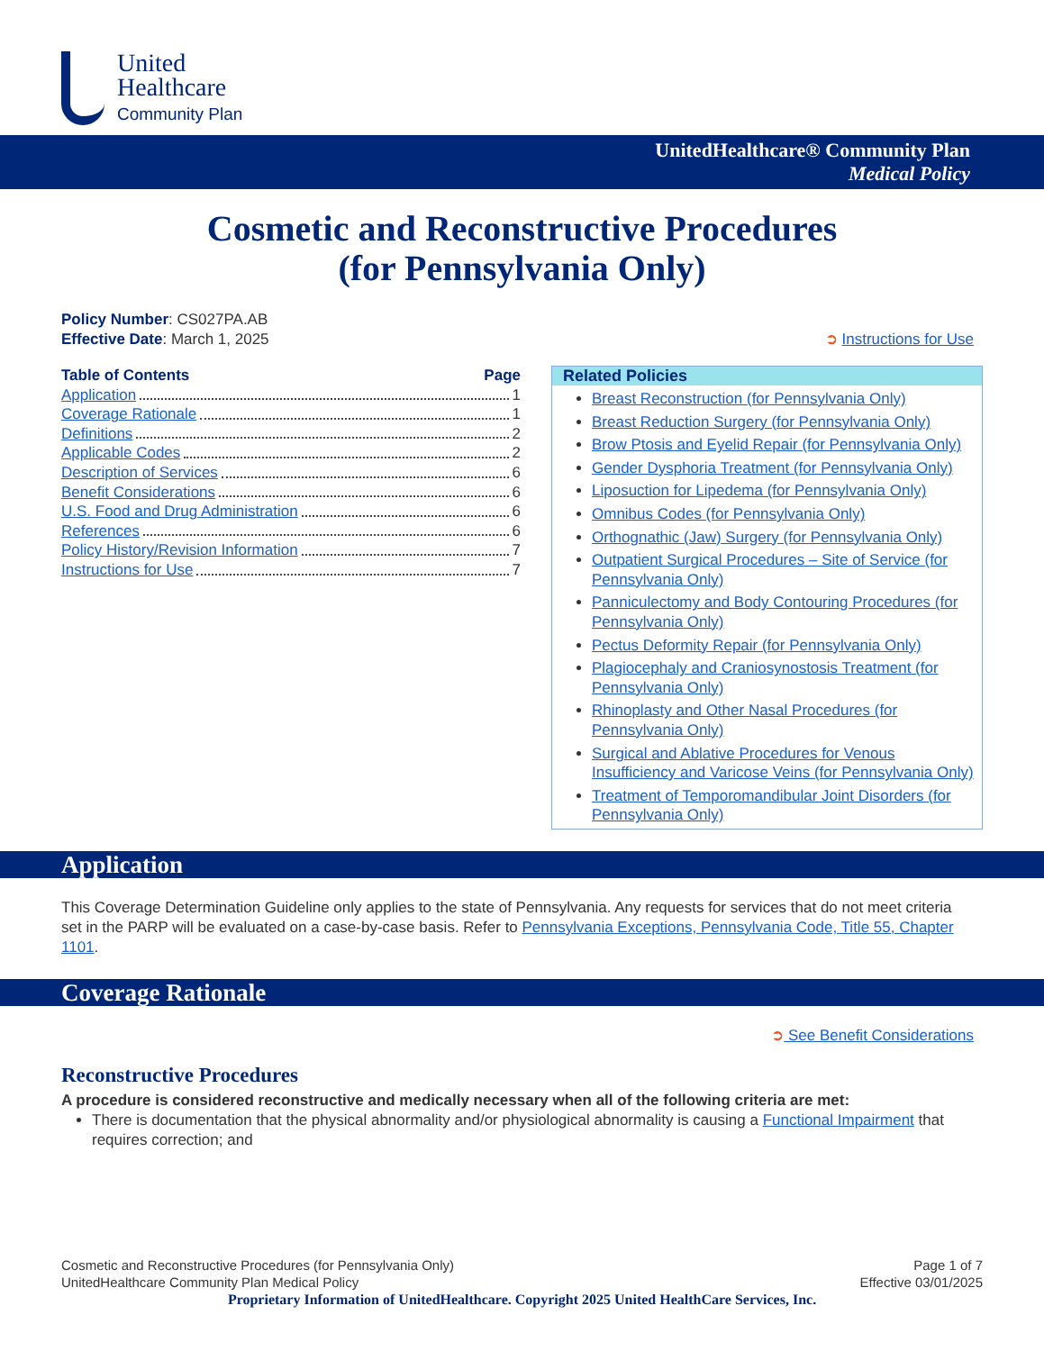United
Healthcare
Community Plan
UnitedHealthcare® Community Plan
Medical Policy
Cosmetic and Reconstructive Procedures
(for Pennsylvania Only)
Policy Number: CS027PA.AB
Effective Date: March 1, 2025 ➲ Instructions for Use
Table of Contents Page
Application 1
Coverage Rationale 1
Definitions 2
Applicable Codes 2
Description of Services 6
Benefit Considerations 6
U.S. Food and Drug Administration 6
References 6
Policy History/Revision Information 7
Instructions for Use 7
Related Policies
Breast Reconstruction (for Pennsylvania Only)
Breast Reduction Surgery (for Pennsylvania Only)
Brow Ptosis and Eyelid Repair (for Pennsylvania Only)
Gender Dysphoria Treatment (for Pennsylvania Only)
Liposuction for Lipedema (for Pennsylvania Only)
Omnibus Codes (for Pennsylvania Only)
Orthognathic (Jaw) Surgery (for Pennsylvania Only)
Outpatient Surgical Procedures – Site of Service (for Pennsylvania Only)
Panniculectomy and Body Contouring Procedures (for Pennsylvania Only)
Pectus Deformity Repair (for Pennsylvania Only)
Plagiocephaly and Craniosynostosis Treatment (for Pennsylvania Only)
Rhinoplasty and Other Nasal Procedures (for Pennsylvania Only)
Surgical and Ablative Procedures for Venous Insufficiency and Varicose Veins (for Pennsylvania Only)
Treatment of Temporomandibular Joint Disorders (for Pennsylvania Only)
Application
This Coverage Determination Guideline only applies to the state of Pennsylvania. Any requests for services that do not meet criteria set in the PARP will be evaluated on a case-by-case basis. Refer to Pennsylvania Exceptions, Pennsylvania Code, Title 55, Chapter 1101.
Coverage Rationale
➲ See Benefit Considerations
Reconstructive Procedures
A procedure is considered reconstructive and medically necessary when all of the following criteria are met:
There is documentation that the physical abnormality and/or physiological abnormality is causing a Functional Impairment that requires correction; and
Cosmetic and Reconstructive Procedures (for Pennsylvania Only)
UnitedHealthcare Community Plan Medical Policy Page 1 of 7
Effective 03/01/2025
Proprietary Information of UnitedHealthcare. Copyright 2025 United HealthCare Services, Inc.